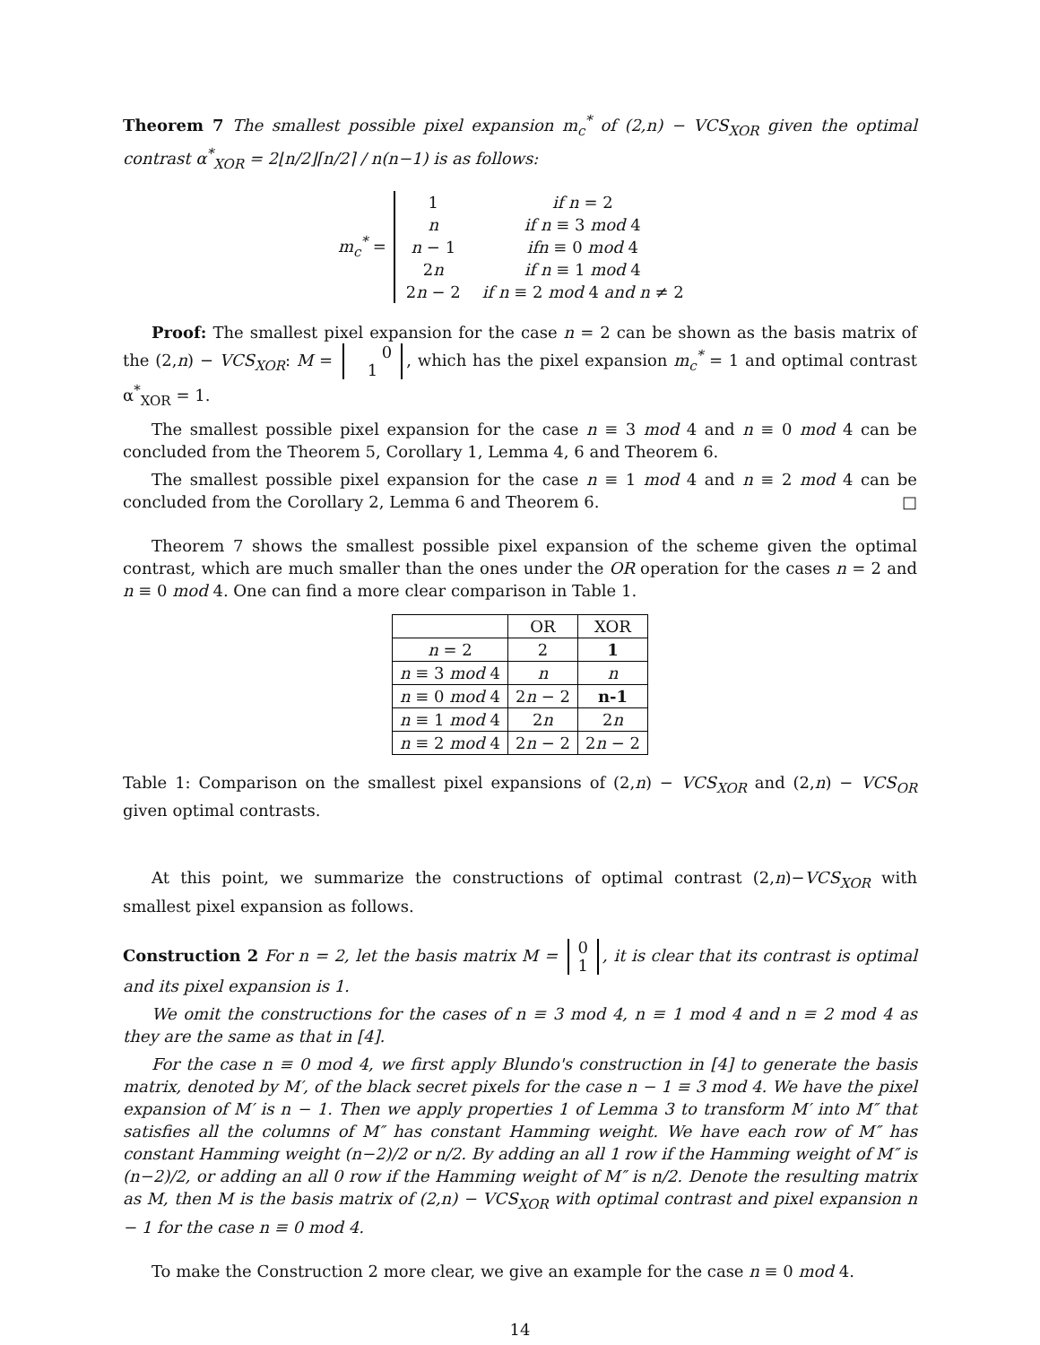Theorem 7 The smallest possible pixel expansion m<sub>c</sub><sup>*</sup> of (2,n) − VCS<sub>XOR</sub> given the optimal contrast α<sup>*</sup><sub>XOR</sub> = 2⌊n/2⌋⌈n/2⌉ / n(n−1) is as follows:
m<sub>c</sub><sup>*</sup> =
| 1 | if n = 2 |
| n | if n ≡ 3 mod 4 |
| n − 1 | ifn ≡ 0 mod 4 |
| 2 n | if n ≡ 1 mod 4 |
| 2 n − 2 | if n ≡ 2 mod 4 and n ≠ 2 |
Proof: The smallest pixel expansion for the case n = 2 can be shown as the basis matrix of the (2,n) − VCS<sub>XOR</sub>: M = 0
1, which has the pixel expansion m<sub>c</sub><sup>*</sup> = 1 and optimal contrast α<sup>*</sup><sub>XOR</sub> = 1.
The smallest possible pixel expansion for the case n ≡ 3 mod 4 and n ≡ 0 mod 4 can be concluded from the Theorem 5, Corollary 1, Lemma 4, 6 and Theorem 6.
The smallest possible pixel expansion for the case n ≡ 1 mod 4 and n ≡ 2 mod 4 can be concluded from the Corollary 2, Lemma 6 and Theorem 6. □
Theorem 7 shows the smallest possible pixel expansion of the scheme given the optimal contrast, which are much smaller than the ones under the OR operation for the cases n = 2 and n ≡ 0 mod 4. One can find a more clear comparison in Table 1.
| | OR | XOR |
| --- | --- | --- |
| n = 2 | 2 | 1 |
| n ≡ 3 mod 4 | n | n |
| n ≡ 0 mod 4 | 2 n − 2 | n-1 |
| n ≡ 1 mod 4 | 2 n | 2 n |
| n ≡ 2 mod 4 | 2 n − 2 | 2 n − 2 |
Table 1: Comparison on the smallest pixel expansions of (2,n) − VCS<sub>XOR</sub> and (2,n) − VCS<sub>OR</sub> given optimal contrasts.
At this point, we summarize the constructions of optimal contrast (2,n)−VCS<sub>XOR</sub> with smallest pixel expansion as follows.
Construction 2 For n = 2, let the basis matrix M = 0
1, it is clear that its contrast is optimal and its pixel expansion is 1.
We omit the constructions for the cases of n ≡ 3 mod 4, n ≡ 1 mod 4 and n ≡ 2 mod 4 as they are the same as that in [4].
For the case n ≡ 0 mod 4, we first apply Blundo's construction in [4] to generate the basis matrix, denoted by M′, of the black secret pixels for the case n − 1 ≡ 3 mod 4. We have the pixel expansion of M′ is n − 1. Then we apply properties 1 of Lemma 3 to transform M′ into M″ that satisfies all the columns of M″ has constant Hamming weight. We have each row of M″ has constant Hamming weight (n−2)/2 or n/2. By adding an all 1 row if the Hamming weight of M″ is (n−2)/2, or adding an all 0 row if the Hamming weight of M″ is n/2. Denote the resulting matrix as M, then M is the basis matrix of (2,n) − VCS<sub>XOR</sub> with optimal contrast and pixel expansion n − 1 for the case n ≡ 0 mod 4.
To make the Construction 2 more clear, we give an example for the case n ≡ 0 mod 4.
14